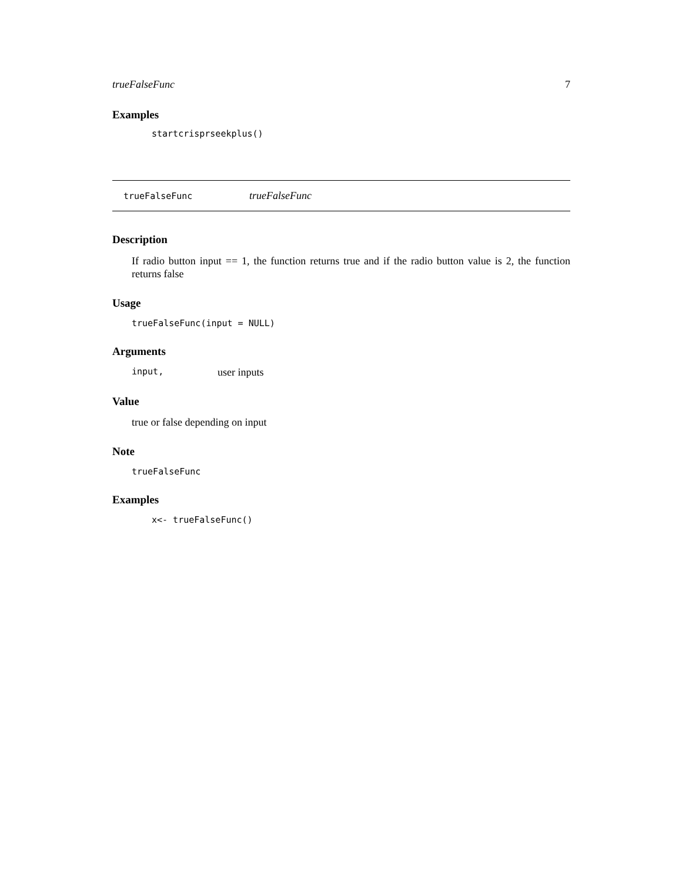trueFalseFunc 7
Examples
startcrisprseekplus()
trueFalseFunc trueFalseFunc
Description
If radio button input == 1, the function returns true and if the radio button value is 2, the function returns false
Usage
trueFalseFunc(input = NULL)
Arguments
input, user inputs
Value
true or false depending on input
Note
trueFalseFunc
Examples
x<- trueFalseFunc()